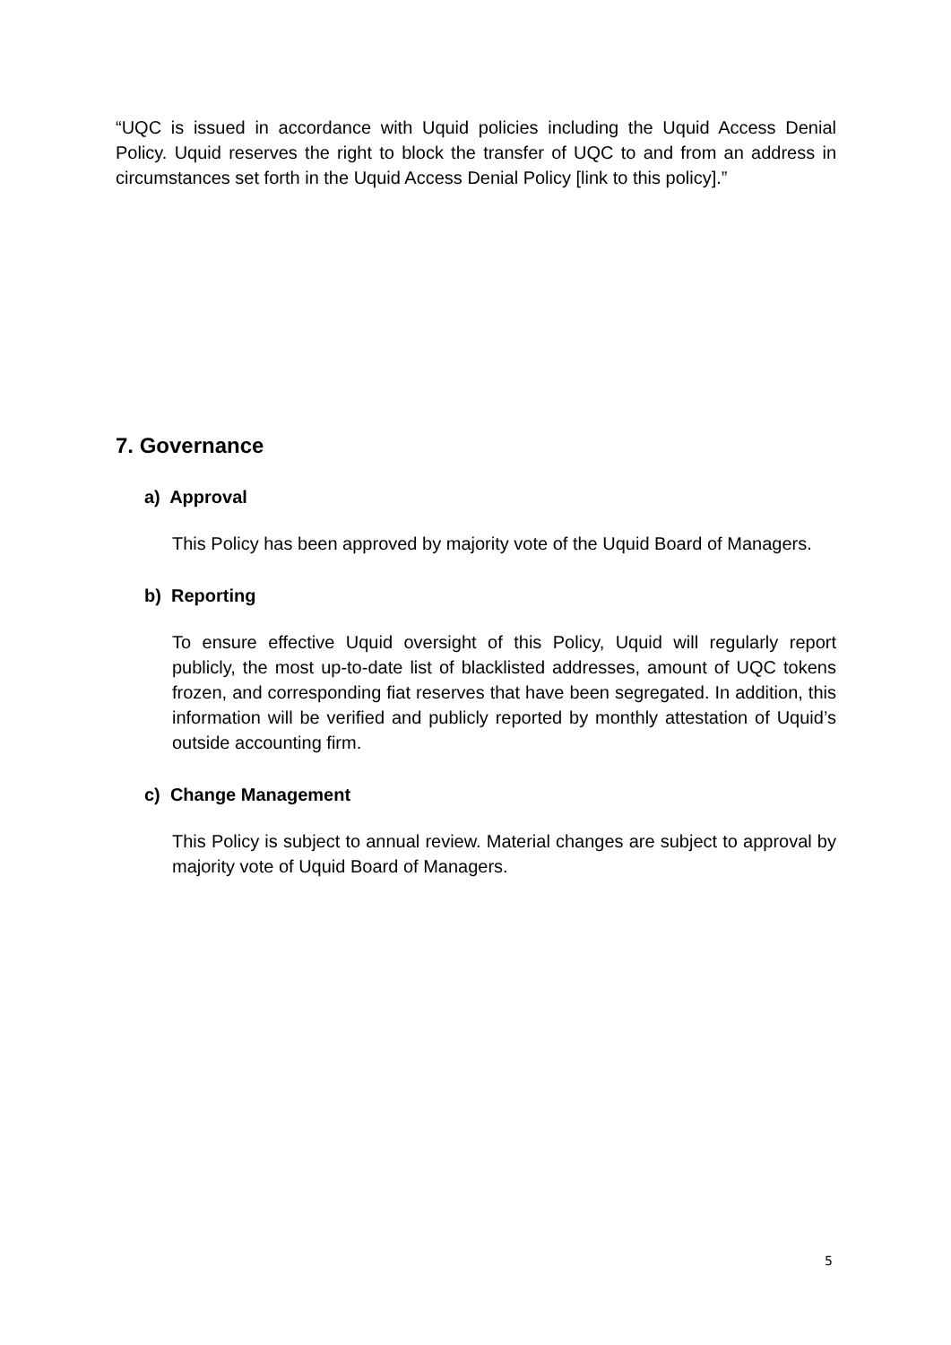“UQC is issued in accordance with Uquid policies including the Uquid Access Denial Policy. Uquid reserves the right to block the transfer of UQC to and from an address in circumstances set forth in the Uquid Access Denial Policy [link to this policy].”
7. Governance
a) Approval
This Policy has been approved by majority vote of the Uquid Board of Managers.
b) Reporting
To ensure effective Uquid oversight of this Policy, Uquid will regularly report publicly, the most up-to-date list of blacklisted addresses, amount of UQC tokens frozen, and corresponding fiat reserves that have been segregated. In addition, this information will be verified and publicly reported by monthly attestation of Uquid’s outside accounting firm.
c) Change Management
This Policy is subject to annual review. Material changes are subject to approval by majority vote of Uquid Board of Managers.
5